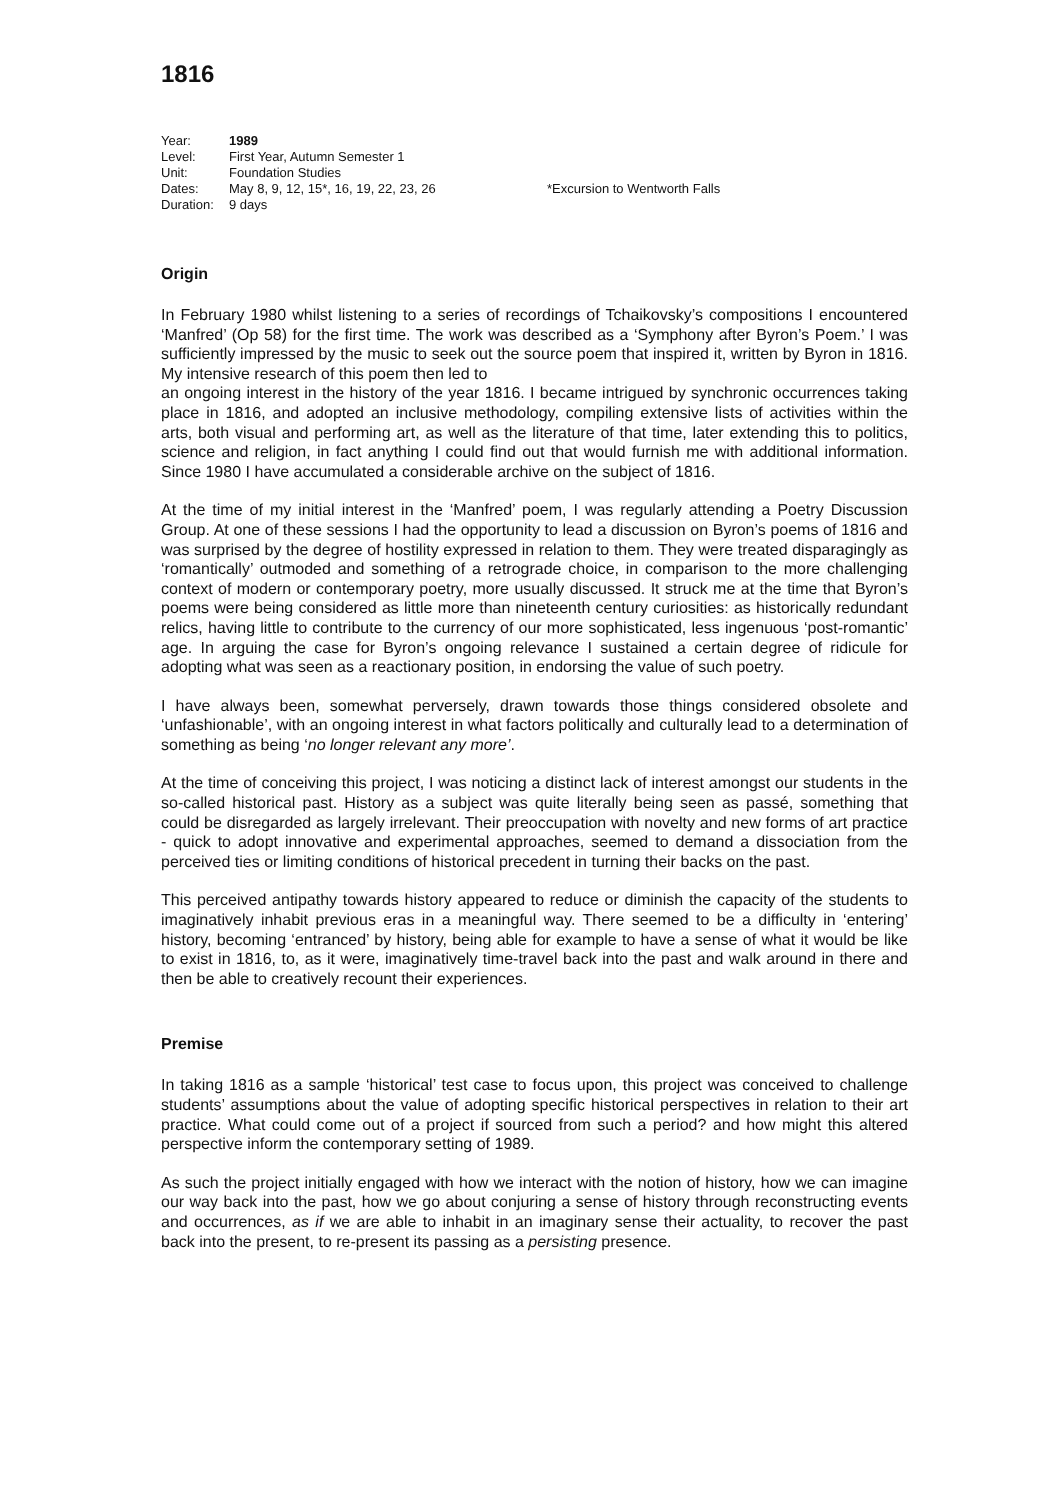1816
| Year: | 1989 | |
| Level: | First Year, Autumn Semester 1 | |
| Unit: | Foundation Studies | |
| Dates: | May 8, 9, 12, 15*, 16, 19, 22, 23, 26 | *Excursion to Wentworth Falls |
| Duration: | 9 days | |
Origin
In February 1980 whilst listening to a series of recordings of Tchaikovsky’s compositions I encountered ‘Manfred’ (Op 58) for the first time. The work was described as a ‘Symphony after Byron’s Poem.’ I was sufficiently impressed by the music to seek out the source poem that inspired it, written by Byron in 1816. My intensive research of this poem then led to
an ongoing interest in the history of the year 1816. I became intrigued by synchronic occurrences taking place in 1816, and adopted an inclusive methodology, compiling extensive lists of activities within the arts, both visual and performing art, as well as the literature of that time, later extending this to politics, science and religion, in fact anything I could find out that would furnish me with additional information. Since 1980 I have accumulated a considerable archive on the subject of 1816.
At the time of my initial interest in the ‘Manfred’ poem, I was regularly attending a Poetry Discussion Group. At one of these sessions I had the opportunity to lead a discussion on Byron’s poems of 1816 and was surprised by the degree of hostility expressed in relation to them. They were treated disparagingly as ‘romantically’ outmoded and something of a retrograde choice, in comparison to the more challenging context of modern or contemporary poetry, more usually discussed. It struck me at the time that Byron’s poems were being considered as little more than nineteenth century curiosities: as historically redundant relics, having little to contribute to the currency of our more sophisticated, less ingenuous ‘post-romantic’ age. In arguing the case for Byron’s ongoing relevance I sustained a certain degree of ridicule for adopting what was seen as a reactionary position, in endorsing the value of such poetry.
I have always been, somewhat perversely, drawn towards those things considered obsolete and ‘unfashionable’, with an ongoing interest in what factors politically and culturally lead to a determination of something as being ‘no longer relevant any more’.
At the time of conceiving this project, I was noticing a distinct lack of interest amongst our students in the so-called historical past. History as a subject was quite literally being seen as passé, something that could be disregarded as largely irrelevant. Their preoccupation with novelty and new forms of art practice - quick to adopt innovative and experimental approaches, seemed to demand a dissociation from the perceived ties or limiting conditions of historical precedent in turning their backs on the past.
This perceived antipathy towards history appeared to reduce or diminish the capacity of the students to imaginatively inhabit previous eras in a meaningful way. There seemed to be a difficulty in ‘entering’ history, becoming ‘entranced’ by history, being able for example to have a sense of what it would be like to exist in 1816, to, as it were, imaginatively time-travel back into the past and walk around in there and then be able to creatively recount their experiences.
Premise
In taking 1816 as a sample ‘historical’ test case to focus upon, this project was conceived to challenge students’ assumptions about the value of adopting specific historical perspectives in relation to their art practice. What could come out of a project if sourced from such a period? and how might this altered perspective inform the contemporary setting of 1989.
As such the project initially engaged with how we interact with the notion of history, how we can imagine our way back into the past, how we go about conjuring a sense of history through reconstructing events and occurrences, as if we are able to inhabit in an imaginary sense their actuality, to recover the past back into the present, to re-present its passing as a persisting presence.